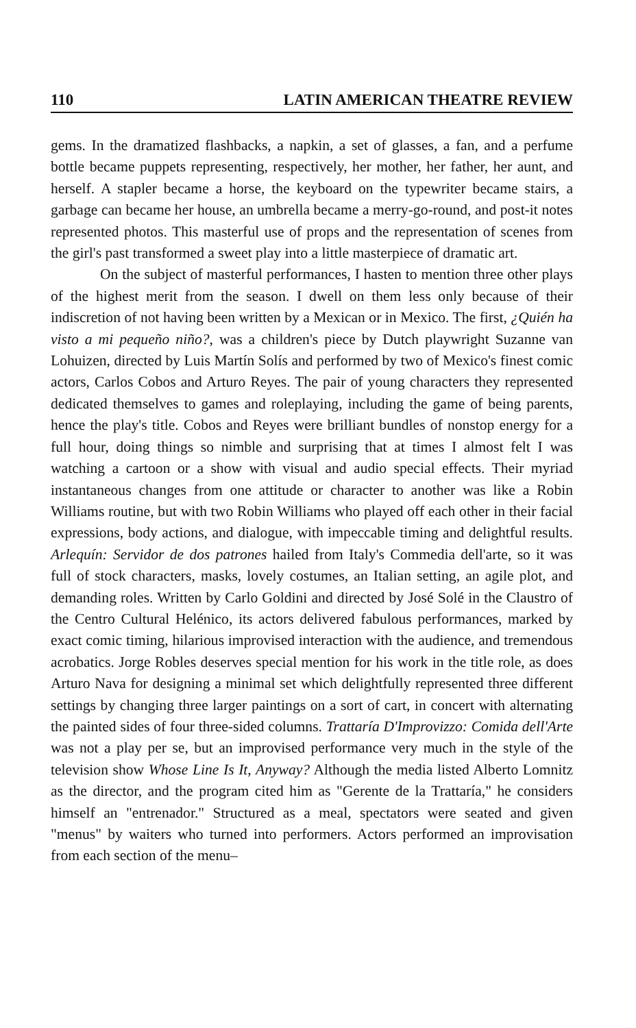110 LATIN AMERICAN THEATRE REVIEW
gems. In the dramatized flashbacks, a napkin, a set of glasses, a fan, and a perfume bottle became puppets representing, respectively, her mother, her father, her aunt, and herself. A stapler became a horse, the keyboard on the typewriter became stairs, a garbage can became her house, an umbrella became a merry-go-round, and post-it notes represented photos. This masterful use of props and the representation of scenes from the girl's past transformed a sweet play into a little masterpiece of dramatic art.
On the subject of masterful performances, I hasten to mention three other plays of the highest merit from the season. I dwell on them less only because of their indiscretion of not having been written by a Mexican or in Mexico. The first, ¿Quién ha visto a mi pequeño niño?, was a children's piece by Dutch playwright Suzanne van Lohuizen, directed by Luis Martín Solís and performed by two of Mexico's finest comic actors, Carlos Cobos and Arturo Reyes. The pair of young characters they represented dedicated themselves to games and roleplaying, including the game of being parents, hence the play's title. Cobos and Reyes were brilliant bundles of nonstop energy for a full hour, doing things so nimble and surprising that at times I almost felt I was watching a cartoon or a show with visual and audio special effects. Their myriad instantaneous changes from one attitude or character to another was like a Robin Williams routine, but with two Robin Williams who played off each other in their facial expressions, body actions, and dialogue, with impeccable timing and delightful results. Arlequín: Servidor de dos patrones hailed from Italy's Commedia dell'arte, so it was full of stock characters, masks, lovely costumes, an Italian setting, an agile plot, and demanding roles. Written by Carlo Goldini and directed by José Solé in the Claustro of the Centro Cultural Helénico, its actors delivered fabulous performances, marked by exact comic timing, hilarious improvised interaction with the audience, and tremendous acrobatics. Jorge Robles deserves special mention for his work in the title role, as does Arturo Nava for designing a minimal set which delightfully represented three different settings by changing three larger paintings on a sort of cart, in concert with alternating the painted sides of four three-sided columns. Trattaría D'Improvizzo: Comida dell'Arte was not a play per se, but an improvised performance very much in the style of the television show Whose Line Is It, Anyway? Although the media listed Alberto Lomnitz as the director, and the program cited him as "Gerente de la Trattaría," he considers himself an "entrenador." Structured as a meal, spectators were seated and given "menus" by waiters who turned into performers. Actors performed an improvisation from each section of the menu–